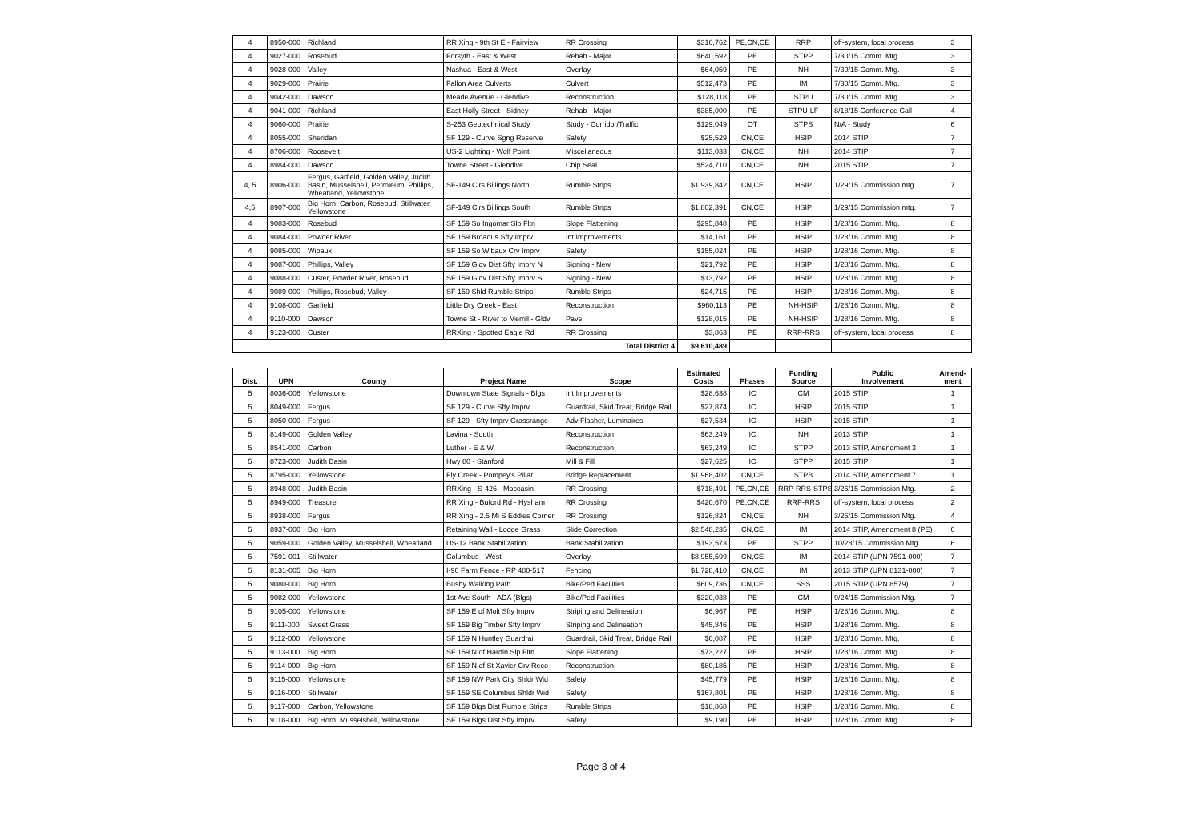| 4 | 8950-000 | Richland | RR Xing - 9th St E - Fairview | RR Crossing | $316,762 | PE,CN,CE | RRP | off-system, local process | 3 |
| 4 | 9027-000 | Rosebud | Forsyth - East & West | Rehab - Major | $640,592 | PE | STPP | 7/30/15 Comm. Mtg. | 3 |
| 4 | 9028-000 | Valley | Nashua - East & West | Overlay | $64,059 | PE | NH | 7/30/15 Comm. Mtg. | 3 |
| 4 | 9029-000 | Prairie | Fallon Area Culverts | Culvert | $512,473 | PE | IM | 7/30/15 Comm. Mtg. | 3 |
| 4 | 9042-000 | Dawson | Meade Avenue - Glendive | Reconstruction | $128,118 | PE | STPU | 7/30/15 Comm. Mtg. | 3 |
| 4 | 9041-000 | Richland | East Holly Street - Sidney | Rehab - Major | $385,000 | PE | STPU-LF | 8/18/15 Conference Call | 4 |
| 4 | 9060-000 | Prairie | S-253 Geotechnical Study | Study - Corridor/Traffic | $129,049 | OT | STPS | N/A - Study | 6 |
| 4 | 8055-000 | Sheridan | SF 129 - Curve Sgng Reserve | Safety | $25,529 | CN,CE | HSIP | 2014 STIP | 7 |
| 4 | 8706-000 | Roosevelt | US-2 Lighting - Wolf Point | Miscellaneous | $113,033 | CN,CE | NH | 2014 STIP | 7 |
| 4 | 8984-000 | Dawson | Towne Street - Glendive | Chip Seal | $524,710 | CN,CE | NH | 2015 STIP | 7 |
| 4, 5 | 8906-000 | Fergus, Garfield, Golden Valley, Judith Basin, Musselshell, Petroleum, Phillips, Wheatland, Yellowstone | SF-149 Clrs Billings North | Rumble Strips | $1,939,842 | CN,CE | HSIP | 1/29/15 Commission mtg. | 7 |
| 4,5 | 8907-000 | Big Horn, Carbon, Rosebud, Stillwater, Yellowstone | SF-149 Clrs Billings South | Rumble Strips | $1,802,391 | CN,CE | HSIP | 1/29/15 Commission mtg. | 7 |
| 4 | 9083-000 | Rosebud | SF 159 So Ingomar Slp Fltn | Slope Flattening | $295,848 | PE | HSIP | 1/28/16 Comm. Mtg. | 8 |
| 4 | 9084-000 | Powder River | SF 159 Broadus Sfty Imprv | Int Improvements | $14,161 | PE | HSIP | 1/28/16 Comm. Mtg. | 8 |
| 4 | 9085-000 | Wibaux | SF 159 So Wibaux Crv Imprv | Safety | $155,024 | PE | HSIP | 1/28/16 Comm. Mtg. | 8 |
| 4 | 9087-000 | Phillips, Valley | SF 159 Gldv Dist Sfty Imprv N | Signing - New | $21,792 | PE | HSIP | 1/28/16 Comm. Mtg. | 8 |
| 4 | 9088-000 | Custer, Powder River, Rosebud | SF 159 Gldv Dist Sfty Imprv S | Signing - New | $13,792 | PE | HSIP | 1/28/16 Comm. Mtg. | 8 |
| 4 | 9089-000 | Phillips, Rosebud, Valley | SF 159 Shld Rumble Strips | Rumble Strips | $24,715 | PE | HSIP | 1/28/16 Comm. Mtg. | 8 |
| 4 | 9108-000 | Garfield | Little Dry Creek - East | Reconstruction | $960,113 | PE | NH-HSIP | 1/28/16 Comm. Mtg. | 8 |
| 4 | 9110-000 | Dawson | Towne St - River to Merrill - Gldv | Pave | $128,015 | PE | NH-HSIP | 1/28/16 Comm. Mtg. | 8 |
| 4 | 9123-000 | Custer | RRXing - Spotted Eagle Rd | RR Crossing | $3,863 | PE | RRP-RRS | off-system, local process | 8 |
| Total District 4 | | | | | $9,610,489 | | | | |
| Dist. | UPN | County | Project Name | Scope | Estimated Costs | Phases | Funding Source | Public Involvement | Amend- ment |
| --- | --- | --- | --- | --- | --- | --- | --- | --- | --- |
| 5 | 8036-006 | Yellowstone | Downtown State Signals - Blgs | Int Improvements | $28,638 | IC | CM | 2015 STIP | 1 |
| 5 | 8049-000 | Fergus | SF 129 - Curve Sfty Imprv | Guardrail, Skid Treat, Bridge Rail | $27,874 | IC | HSIP | 2015 STIP | 1 |
| 5 | 8050-000 | Fergus | SF 129 - Sfty Imprv Grassrange | Adv Flasher, Luminaires | $27,534 | IC | HSIP | 2015 STIP | 1 |
| 5 | 8149-000 | Golden Valley | Lavina - South | Reconstruction | $63,249 | IC | NH | 2013 STIP | 1 |
| 5 | 8541-000 | Carbon | Luther - E & W | Reconstruction | $63,249 | IC | STPP | 2013 STIP, Amendment 3 | 1 |
| 5 | 8723-000 | Judith Basin | Hwy 80 - Stanford | Mill & Fill | $27,625 | IC | STPP | 2015 STIP | 1 |
| 5 | 8795-000 | Yellowstone | Fly Creek - Pompey's Pillar | Bridge Replacement | $1,968,402 | CN,CE | STPB | 2014 STIP, Amendment 7 | 1 |
| 5 | 8948-000 | Judith Basin | RRXing - S-426 - Moccasin | RR Crossing | $718,491 | PE,CN,CE | RRP-RRS-STPS | 3/26/15 Commission Mtg. | 2 |
| 5 | 8949-000 | Treasure | RR Xing - Buford Rd - Hysham | RR Crossing | $420,670 | PE,CN,CE | RRP-RRS | off-system, local process | 2 |
| 5 | 8938-000 | Fergus | RR Xing - 2.5 Mi S Eddies Corner | RR Crossing | $126,824 | CN,CE | NH | 3/26/15 Commission Mtg. | 4 |
| 5 | 8937-000 | Big Horn | Retaining Wall - Lodge Grass | Slide Correction | $2,548,235 | CN,CE | IM | 2014 STIP, Amendment 8 (PE) | 6 |
| 5 | 9059-000 | Golden Valley, Musselshell, Wheatland | US-12 Bank Stabilization | Bank Stabilization | $193,573 | PE | STPP | 10/28/15 Commission Mtg. | 6 |
| 5 | 7591-001 | Stillwater | Columbus - West | Overlay | $8,955,599 | CN,CE | IM | 2014 STIP (UPN 7591-000) | 7 |
| 5 | 8131-005 | Big Horn | I-90 Farm Fence - RP 480-517 | Fencing | $1,728,410 | CN,CE | IM | 2013 STIP (UPN 8131-000) | 7 |
| 5 | 9080-000 | Big Horn | Busby Walking Path | Bike/Ped Facilities | $609,736 | CN,CE | SSS | 2015 STIP (UPN 8579) | 7 |
| 5 | 9082-000 | Yellowstone | 1st Ave South - ADA (Blgs) | Bike/Ped Facilities | $320,038 | PE | CM | 9/24/15 Commission Mtg. | 7 |
| 5 | 9105-000 | Yellowstone | SF 159 E of Molt Sfty Imprv | Striping and Delineation | $6,967 | PE | HSIP | 1/28/16 Comm. Mtg. | 8 |
| 5 | 9111-000 | Sweet Grass | SF 159 Big Timber Sfty Imprv | Striping and Delineation | $45,846 | PE | HSIP | 1/28/16 Comm. Mtg. | 8 |
| 5 | 9112-000 | Yellowstone | SF 159 N Huntley Guardrail | Guardrail, Skid Treat, Bridge Rail | $6,087 | PE | HSIP | 1/28/16 Comm. Mtg. | 8 |
| 5 | 9113-000 | Big Horn | SF 159 N of Hardin Slp Fltn | Slope Flattening | $73,227 | PE | HSIP | 1/28/16 Comm. Mtg. | 8 |
| 5 | 9114-000 | Big Horn | SF 159 N of St Xavier Crv Reco | Reconstruction | $80,185 | PE | HSIP | 1/28/16 Comm. Mtg. | 8 |
| 5 | 9115-000 | Yellowstone | SF 159 NW Park City Shldr Wid | Safety | $45,779 | PE | HSIP | 1/28/16 Comm. Mtg. | 8 |
| 5 | 9116-000 | Stillwater | SF 159 SE Columbus Shldr Wid | Safety | $167,801 | PE | HSIP | 1/28/16 Comm. Mtg. | 8 |
| 5 | 9117-000 | Carbon, Yellowstone | SF 159 Blgs Dist Rumble Strips | Rumble Strips | $18,868 | PE | HSIP | 1/28/16 Comm. Mtg. | 8 |
| 5 | 9118-000 | Big Horn, Musselshell, Yellowstone | SF 159 Blgs Dist Sfty Imprv | Safety | $9,190 | PE | HSIP | 1/28/16 Comm. Mtg. | 8 |
Page 3 of 4